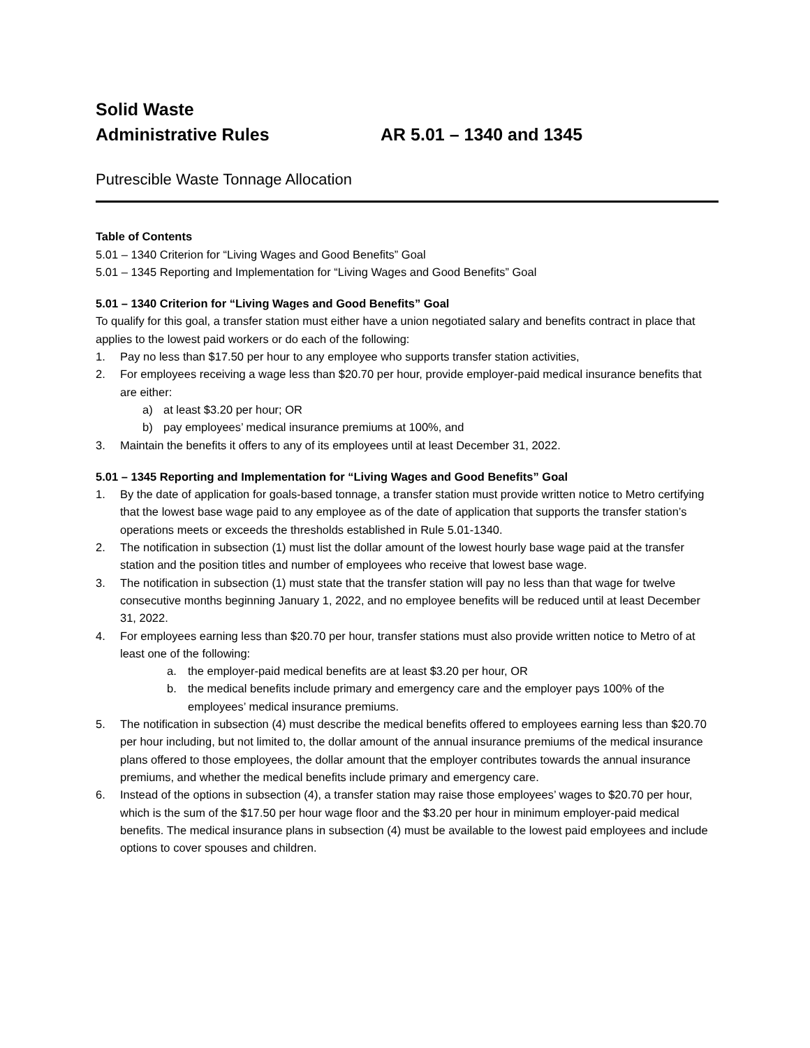Solid Waste
Administrative Rules AR 5.01 – 1340 and 1345
Putrescible Waste Tonnage Allocation
Table of Contents
5.01 – 1340 Criterion for “Living Wages and Good Benefits” Goal
5.01 – 1345 Reporting and Implementation for “Living Wages and Good Benefits” Goal
5.01 – 1340 Criterion for “Living Wages and Good Benefits” Goal
To qualify for this goal, a transfer station must either have a union negotiated salary and benefits contract in place that applies to the lowest paid workers or do each of the following:
1. Pay no less than $17.50 per hour to any employee who supports transfer station activities,
2. For employees receiving a wage less than $20.70 per hour, provide employer-paid medical insurance benefits that are either:
a) at least $3.20 per hour; OR
b) pay employees’ medical insurance premiums at 100%, and
3. Maintain the benefits it offers to any of its employees until at least December 31, 2022.
5.01 – 1345 Reporting and Implementation for “Living Wages and Good Benefits” Goal
1. By the date of application for goals-based tonnage, a transfer station must provide written notice to Metro certifying that the lowest base wage paid to any employee as of the date of application that supports the transfer station’s operations meets or exceeds the thresholds established in Rule 5.01-1340.
2. The notification in subsection (1) must list the dollar amount of the lowest hourly base wage paid at the transfer station and the position titles and number of employees who receive that lowest base wage.
3. The notification in subsection (1) must state that the transfer station will pay no less than that wage for twelve consecutive months beginning January 1, 2022, and no employee benefits will be reduced until at least December 31, 2022.
4. For employees earning less than $20.70 per hour, transfer stations must also provide written notice to Metro of at least one of the following:
a. the employer-paid medical benefits are at least $3.20 per hour, OR
b. the medical benefits include primary and emergency care and the employer pays 100% of the employees’ medical insurance premiums.
5. The notification in subsection (4) must describe the medical benefits offered to employees earning less than $20.70 per hour including, but not limited to, the dollar amount of the annual insurance premiums of the medical insurance plans offered to those employees, the dollar amount that the employer contributes towards the annual insurance premiums, and whether the medical benefits include primary and emergency care.
6. Instead of the options in subsection (4), a transfer station may raise those employees’ wages to $20.70 per hour, which is the sum of the $17.50 per hour wage floor and the $3.20 per hour in minimum employer-paid medical benefits. The medical insurance plans in subsection (4) must be available to the lowest paid employees and include options to cover spouses and children.